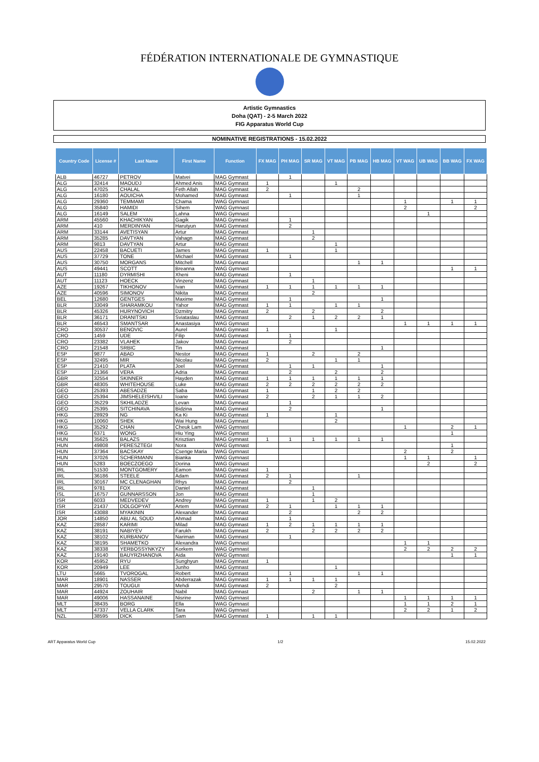FÉDÉRATION INTERNATIONALE DE GYMNASTIQUE
Artistic Gymnastics
Doha (QAT) - 2-5 March 2022
FIG Apparatus World Cup
NOMINATIVE REGISTRATIONS - 15.02.2022
| Country Code | License # | Last Name | First Name | Function | FX MAG | PH MAG | SR MAG | VT MAG | PB MAG | HB MAG | VT WAG | UB WAG | BB WAG | FX WAG |
| --- | --- | --- | --- | --- | --- | --- | --- | --- | --- | --- | --- | --- | --- | --- |
| ALB | 46727 | PETROV | Matvei | MAG Gymnast | | 1 | | | | | | | | |
| ALG | 32414 | MAOUDJ | Ahmed Anis | MAG Gymnast | 1 | | | 1 | | | | | | |
| ALG | 47025 | CHALAL | Feth Allah | MAG Gymnast | 2 | | | | 2 | | | | | |
| ALG | 16180 | AOUICHA | Mohamed | MAG Gymnast | | 1 | | | 1 | | | | | |
| ALG | 29360 | TEMMAMI | Chama | WAG Gymnast | | | | | | | 1 | | 1 | 1 |
| ALG | 35840 | HAMIDI | Sihem | WAG Gymnast | | | | | | | 2 | | | 2 |
| ALG | 16149 | SALEM | Lahna | WAG Gymnast | | | | | | | | 1 | | |
| ARM | 45560 | KHACHIKYAN | Gagik | MAG Gymnast | | 1 | | | | | | | | |
| ARM | 410 | MERDINYAN | Harutyun | MAG Gymnast | | 2 | | | | | | | | |
| ARM | 33144 | AVETISYAN | Artur | MAG Gymnast | | | 1 | | | | | | | |
| ARM | 35285 | DAVTYAN | Vahagn | MAG Gymnast | | | 2 | | | | | | | |
| ARM | 9813 | DAVTYAN | Artur | MAG Gymnast | | | | 1 | | | | | | |
| AUS | 22458 | BACUETI | James | MAG Gymnast | 1 | | | 1 | | | | | | |
| AUS | 37729 | TONE | Michael | MAG Gymnast | | 1 | | | | | | | | |
| AUS | 30750 | MORGANS | Mitchell | MAG Gymnast | | | | | 1 | 1 | | | | |
| AUS | 49441 | SCOTT | Breanna | WAG Gymnast | | | | | | | | | 1 | 1 |
| AUT | 11180 | DYRMISHI | Xheni | MAG Gymnast | | 1 | | | | | | | | |
| AUT | 11123 | HOECK | Vinzenz | MAG Gymnast | | | 1 | | | | | | | |
| AZE | 19267 | TIKHONOV | Ivan | MAG Gymnast | 1 | 1 | 1 | 1 | 1 | 1 | | | | |
| AZE | 40596 | SIMONOV | Nikita | MAG Gymnast | | | 2 | | | | | | | |
| BEL | 12680 | GENTGES | Maxime | MAG Gymnast | | 1 | | | | 1 | | | | |
| BLR | 33049 | SHARAMKOU | Yahor | MAG Gymnast | 1 | 1 | | 1 | 1 | | | | | |
| BLR | 45326 | HURYNOVICH | Dzmitry | MAG Gymnast | 2 | | 2 | | | 2 | | | | |
| BLR | 36171 | DRANITSKI | Sviataslau | MAG Gymnast | | 2 | 1 | 2 | 2 | 1 | | | | |
| BLR | 46543 | SMANTSAR | Anastasiya | WAG Gymnast | | | | | | | 1 | 1 | 1 | 1 |
| CRO | 30537 | BENOVIC | Aurel | MAG Gymnast | 1 | | | 1 | | | | | | |
| CRO | 1459 | UDE | Filip | MAG Gymnast | | 1 | | | | | | | | |
| CRO | 23382 | VLAHEK | Jakov | MAG Gymnast | | 2 | | | | | | | | |
| CRO | 21548 | SRBIC | Tin | MAG Gymnast | | | | | | 1 | | | | |
| ESP | 9877 | ABAD | Nestor | MAG Gymnast | 1 | | 2 | | 2 | | | | | |
| ESP | 32495 | MIR | Nicolau | MAG Gymnast | 2 | | | 1 | 1 | | | | | |
| ESP | 21410 | PLATA | Joel | MAG Gymnast | | 1 | 1 | | | 1 | | | | |
| ESP | 21366 | VERA | Adria | MAG Gymnast | | 2 | | 2 | | 2 | | | | |
| GBR | 32554 | SKINNER | Hayden | MAG Gymnast | 1 | 1 | 1 | 1 | 1 | 1 | | | | |
| GBR | 48305 | WHITEHOUSE | Luke | MAG Gymnast | 2 | 2 | 2 | 2 | 2 | 2 | | | | |
| GEO | 25393 | ABESADZE | Saba | MAG Gymnast | 1 | | 1 | 2 | 2 | | | | | |
| GEO | 25394 | JIMSHELEISHVILI | Ioane | MAG Gymnast | 2 | | 2 | 1 | 1 | 2 | | | | |
| GEO | 35229 | SKHILADZE | Levan | MAG Gymnast | | 1 | | | | | | | | |
| GEO | 25395 | SITCHINAVA | Bidzina | MAG Gymnast | | 2 | | | | 1 | | | | |
| HKG | 28929 | NG | Ka Ki | MAG Gymnast | 1 | | | 1 | | | | | | |
| HKG | 10060 | SHEK | Wai Hung | MAG Gymnast | | | | 2 | | | | | | |
| HKG | 35292 | CHAN | Cheuk Lam | WAG Gymnast | | | | | | | 1 | | 2 | 1 |
| HKG | 6371 | WONG | Hiu Ying | WAG Gymnast | | | | | | | | | 1 | |
| HUN | 35625 | BALAZS | Krisztian | MAG Gymnast | 1 | 1 | 1 | 1 | 1 | 1 | | | | |
| HUN | 49808 | PERESZTEGI | Nora | WAG Gymnast | | | | | | | | | 1 | |
| HUN | 37364 | BACSKAY | Csenge Maria | WAG Gymnast | | | | | | | 2 | | 2 | |
| HUN | 37026 | SCHERMANN | Bianka | WAG Gymnast | | | | | | | 1 | 1 | | 1 |
| HUN | 5283 | BOECZOEGO | Dorina | WAG Gymnast | | | | | | | | 2 | | 2 |
| IRL | 51530 | MONTGOMERY | Eamon | MAG Gymnast | 1 | | | | | | | | | |
| IRL | 36186 | STEELE | Adam | MAG Gymnast | 2 | 1 | | | 1 | | | | | |
| IRL | 30167 | MC CLENAGHAN | Rhys | MAG Gymnast | | 2 | | | | | | | | |
| IRL | 9781 | FOX | Daniel | MAG Gymnast | | | 1 | | | | | | | |
| ISL | 16757 | GUNNARSSON | Jon | MAG Gymnast | | | 1 | | | | | | | |
| ISR | 6033 | MEDVEDEV | Andrey | MAG Gymnast | 1 | | 1 | 2 | | | | | | |
| ISR | 21437 | DOLGOPYAT | Artem | MAG Gymnast | 2 | 1 | | 1 | 1 | 1 | | | | |
| ISR | 43088 | MYAKININ | Alexander | MAG Gymnast | | 2 | | | 2 | 2 | | | | |
| JOR | 14850 | ABU AL SOUD | Ahmad | MAG Gymnast | | 1 | | | | | | | | |
| KAZ | 28587 | KARIMI | Milad | MAG Gymnast | 1 | 2 | 1 | 1 | 1 | 1 | | | | |
| KAZ | 38191 | NABIYEV | Farukh | MAG Gymnast | 2 | | 2 | 2 | 2 | 2 | | | | |
| KAZ | 38102 | KURBANOV | Nariman | MAG Gymnast | | 1 | | | | | | | | |
| KAZ | 38195 | SHAMETKO | Alexandra | WAG Gymnast | | | | | | | 1 | 1 | | |
| KAZ | 38338 | YERBOSSYNKYZY | Korkem | WAG Gymnast | | | | | | | 2 | 2 | 2 | 2 |
| KAZ | 19140 | BAUYRZHANOVA | Aida | WAG Gymnast | | | | | | | | | 1 | 1 |
| KOR | 45952 | RYU | Sunghyun | MAG Gymnast | 1 | | | | | | | | | |
| KOR | 20949 | LEE | Junho | MAG Gymnast | | | | 1 | | | | | | |
| LTU | 5665 | TVOROGAL | Robert | MAG Gymnast | | 1 | | | 1 | 1 | | | | |
| MAR | 18901 | NASSER | Abderrazak | MAG Gymnast | 1 | 1 | 1 | 1 | | | | | | |
| MAR | 29570 | TOUGUI | Mehdi | MAG Gymnast | 2 | | | 2 | | | | | | |
| MAR | 44924 | ZOUHAIR | Nabil | MAG Gymnast | | | 2 | | 1 | 1 | | | | |
| MAR | 49006 | HASSANAINE | Nisrine | WAG Gymnast | | | | | | | 1 | 1 | 1 | 1 |
| MLT | 38435 | BORG | Ella | WAG Gymnast | | | | | | | 1 | 1 | 2 | 1 |
| MLT | 47337 | VELLA CLARK | Tara | WAG Gymnast | | | | | | | 2 | 2 | 1 | 2 |
| NZL | 38595 | DICK | Sam | MAG Gymnast | 1 | | 1 | 1 | | | | | | |
ART Apparatus World Cup 1/2 15.02.2022